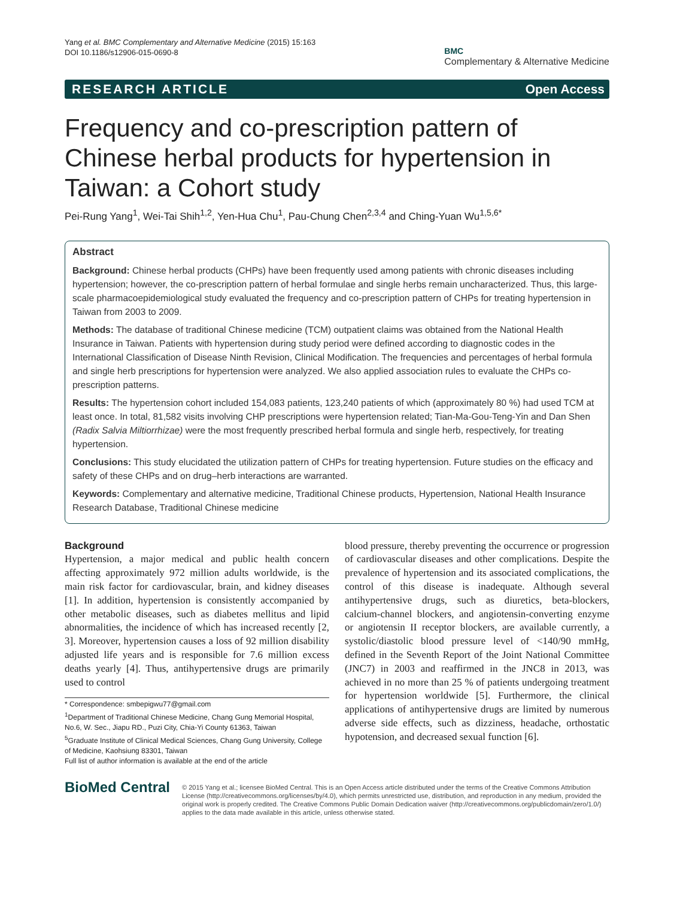Yang et al. BMC Complementary and Alternative Medicine (2015) 15:163
DOI 10.1186/s12906-015-0690-8
BMC
Complementary & Alternative Medicine
RESEARCH ARTICLE Open Access
Frequency and co-prescription pattern of Chinese herbal products for hypertension in Taiwan: a Cohort study
Pei-Rung Yang<sup>1</sup>, Wei-Tai Shih<sup>1,2</sup>, Yen-Hua Chu<sup>1</sup>, Pau-Chung Chen<sup>2,3,4</sup> and Ching-Yuan Wu<sup>1,5,6*</sup>
Abstract
Background: Chinese herbal products (CHPs) have been frequently used among patients with chronic diseases including hypertension; however, the co-prescription pattern of herbal formulae and single herbs remain uncharacterized. Thus, this large-scale pharmacoepidemiological study evaluated the frequency and co-prescription pattern of CHPs for treating hypertension in Taiwan from 2003 to 2009.
Methods: The database of traditional Chinese medicine (TCM) outpatient claims was obtained from the National Health Insurance in Taiwan. Patients with hypertension during study period were defined according to diagnostic codes in the International Classification of Disease Ninth Revision, Clinical Modification. The frequencies and percentages of herbal formula and single herb prescriptions for hypertension were analyzed. We also applied association rules to evaluate the CHPs co-prescription patterns.
Results: The hypertension cohort included 154,083 patients, 123,240 patients of which (approximately 80 %) had used TCM at least once. In total, 81,582 visits involving CHP prescriptions were hypertension related; Tian-Ma-Gou-Teng-Yin and Dan Shen (Radix Salvia Miltiorrhizae) were the most frequently prescribed herbal formula and single herb, respectively, for treating hypertension.
Conclusions: This study elucidated the utilization pattern of CHPs for treating hypertension. Future studies on the efficacy and safety of these CHPs and on drug–herb interactions are warranted.
Keywords: Complementary and alternative medicine, Traditional Chinese products, Hypertension, National Health Insurance Research Database, Traditional Chinese medicine
Background
Hypertension, a major medical and public health concern affecting approximately 972 million adults worldwide, is the main risk factor for cardiovascular, brain, and kidney diseases [1]. In addition, hypertension is consistently accompanied by other metabolic diseases, such as diabetes mellitus and lipid abnormalities, the incidence of which has increased recently [2, 3]. Moreover, hypertension causes a loss of 92 million disability adjusted life years and is responsible for 7.6 million excess deaths yearly [4]. Thus, antihypertensive drugs are primarily used to control
* Correspondence: smbepigwu77@gmail.com
<sup>1</sup> Department of Traditional Chinese Medicine, Chang Gung Memorial Hospital, No.6, W. Sec., Jiapu RD., Puzi City, Chia-Yi County 61363, Taiwan
<sup>5</sup> Graduate Institute of Clinical Medical Sciences, Chang Gung University, College of Medicine, Kaohsiung 83301, Taiwan
Full list of author information is available at the end of the article
blood pressure, thereby preventing the occurrence or progression of cardiovascular diseases and other complications. Despite the prevalence of hypertension and its associated complications, the control of this disease is inadequate. Although several antihypertensive drugs, such as diuretics, beta-blockers, calcium-channel blockers, and angiotensin-converting enzyme or angiotensin II receptor blockers, are available currently, a systolic/diastolic blood pressure level of <140/90 mmHg, defined in the Seventh Report of the Joint National Committee (JNC7) in 2003 and reaffirmed in the JNC8 in 2013, was achieved in no more than 25 % of patients undergoing treatment for hypertension worldwide [5]. Furthermore, the clinical applications of antihypertensive drugs are limited by numerous adverse side effects, such as dizziness, headache, orthostatic hypotension, and decreased sexual function [6].
BioMed Central
© 2015 Yang et al.; licensee BioMed Central. This is an Open Access article distributed under the terms of the Creative Commons Attribution License (http://creativecommons.org/licenses/by/4.0), which permits unrestricted use, distribution, and reproduction in any medium, provided the original work is properly credited. The Creative Commons Public Domain Dedication waiver (http://creativecommons.org/publicdomain/zero/1.0/) applies to the data made available in this article, unless otherwise stated.